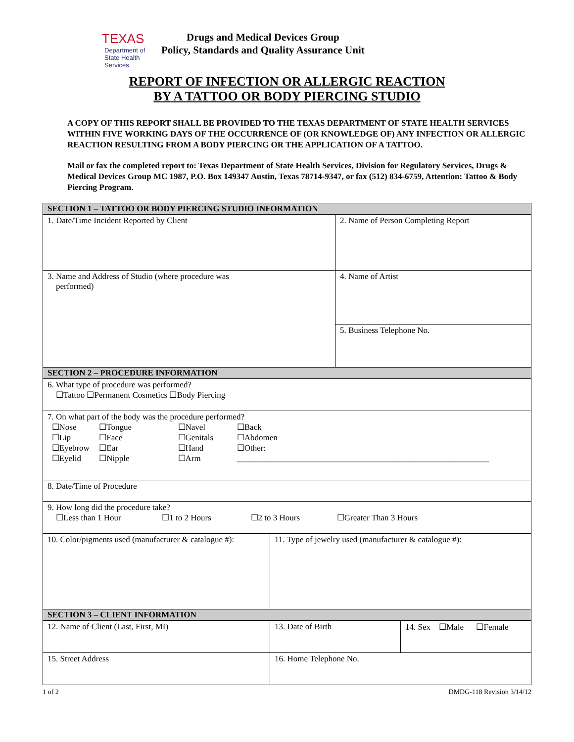TEXAS
Department of State Health Services
Drugs and Medical Devices Group
Policy, Standards and Quality Assurance Unit
REPORT OF INFECTION OR ALLERGIC REACTION
BY A TATTOO OR BODY PIERCING STUDIO
A COPY OF THIS REPORT SHALL BE PROVIDED TO THE TEXAS DEPARTMENT OF STATE HEALTH SERVICES WITHIN FIVE WORKING DAYS OF THE OCCURRENCE OF (OR KNOWLEDGE OF) ANY INFECTION OR ALLERGIC REACTION RESULTING FROM A BODY PIERCING OR THE APPLICATION OF A TATTOO.
Mail or fax the completed report to: Texas Department of State Health Services, Division for Regulatory Services, Drugs & Medical Devices Group MC 1987, P.O. Box 149347 Austin, Texas 78714-9347, or fax (512) 834-6759, Attention: Tattoo & Body Piercing Program.
| SECTION 1 – TATTOO OR BODY PIERCING STUDIO INFORMATION | | | |
| 1. Date/Time Incident Reported by Client | | 2. Name of Person Completing Report | |
| 3. Name and Address of Studio (where procedure was performed) | | 4. Name of Artist | |
| | | 5. Business Telephone No. | |
| SECTION 2 – PROCEDURE INFORMATION | | | |
| 6. What type of procedure was performed? ☐Tattoo ☐Permanent Cosmetics ☐Body Piercing | | | |
| 7. On what part of the body was the procedure performed? ☐Nose ☐Tongue ☐Navel ☐Back ☐Lip ☐Face ☐Genitals ☐Abdomen ☐Eyebrow ☐Ear ☐Hand ☐Other: ☐Eyelid ☐Nipple ☐Arm ____________________________________________________________ | | | |
| 8. Date/Time of Procedure | | | |
| 9. How long did the procedure take? ☐Less than 1 Hour ☐1 to 2 Hours ☐2 to 3 Hours ☐Greater Than 3 Hours | | | |
| 10. Color/pigments used (manufacturer & catalogue #): | 11. Type of jewelry used (manufacturer & catalogue #): | | |
| SECTION 3 – CLIENT INFORMATION | | | |
| 12. Name of Client (Last, First, MI) | 13. Date of Birth | | 14. Sex ☐Male ☐Female |
| 15. Street Address | 16. Home Telephone No. | | |
1 of 2 DMDG-118 Revision 3/14/12